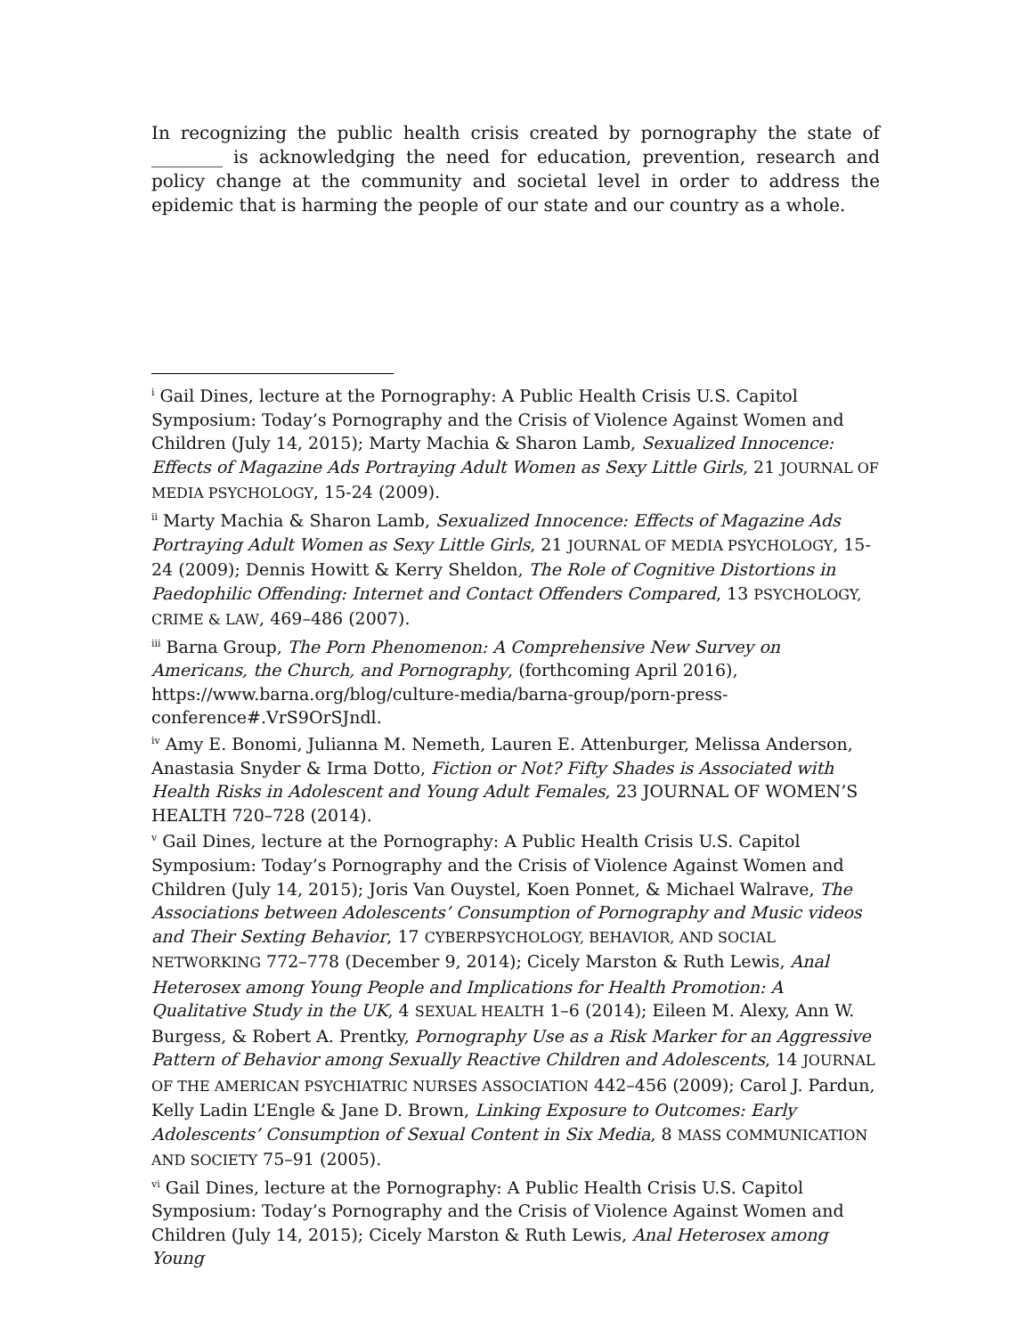In recognizing the public health crisis created by pornography the state of ________ is acknowledging the need for education, prevention, research and policy change at the community and societal level in order to address the epidemic that is harming the people of our state and our country as a whole.
<sup>i</sup> Gail Dines, lecture at the Pornography: A Public Health Crisis U.S. Capitol Symposium: Today’s Pornography and the Crisis of Violence Against Women and Children (July 14, 2015); Marty Machia & Sharon Lamb, Sexualized Innocence: Effects of Magazine Ads Portraying Adult Women as Sexy Little Girls, 21 JOURNAL OF MEDIA PSYCHOLOGY, 15-24 (2009).
<sup>ii</sup> Marty Machia & Sharon Lamb, Sexualized Innocence: Effects of Magazine Ads Portraying Adult Women as Sexy Little Girls, 21 JOURNAL OF MEDIA PSYCHOLOGY, 15-24 (2009); Dennis Howitt & Kerry Sheldon, The Role of Cognitive Distortions in Paedophilic Offending: Internet and Contact Offenders Compared, 13 PSYCHOLOGY, CRIME & LAW, 469–486 (2007).
<sup>iii</sup> Barna Group, The Porn Phenomenon: A Comprehensive New Survey on Americans, the Church, and Pornography, (forthcoming April 2016), https://www.barna.org/blog/culture-media/barna-group/porn-press-conference#.VrS9OrSJndl.
<sup>iv</sup> Amy E. Bonomi, Julianna M. Nemeth, Lauren E. Attenburger, Melissa Anderson, Anastasia Snyder & Irma Dotto, Fiction or Not? Fifty Shades is Associated with Health Risks in Adolescent and Young Adult Females, 23 JOURNAL OF WOMEN’S HEALTH 720–728 (2014).
<sup>v</sup> Gail Dines, lecture at the Pornography: A Public Health Crisis U.S. Capitol Symposium: Today’s Pornography and the Crisis of Violence Against Women and Children (July 14, 2015); Joris Van Ouystel, Koen Ponnet, & Michael Walrave, The Associations between Adolescents’ Consumption of Pornography and Music videos and Their Sexting Behavior, 17 CYBERPSYCHOLOGY, BEHAVIOR, AND SOCIAL NETWORKING 772–778 (December 9, 2014); Cicely Marston & Ruth Lewis, Anal Heterosex among Young People and Implications for Health Promotion: A Qualitative Study in the UK, 4 SEXUAL HEALTH 1–6 (2014); Eileen M. Alexy, Ann W. Burgess, & Robert A. Prentky, Pornography Use as a Risk Marker for an Aggressive Pattern of Behavior among Sexually Reactive Children and Adolescents, 14 JOURNAL OF THE AMERICAN PSYCHIATRIC NURSES ASSOCIATION 442–456 (2009); Carol J. Pardun, Kelly Ladin L’Engle & Jane D. Brown, Linking Exposure to Outcomes: Early Adolescents’ Consumption of Sexual Content in Six Media, 8 MASS COMMUNICATION AND SOCIETY 75–91 (2005).
<sup>vi</sup> Gail Dines, lecture at the Pornography: A Public Health Crisis U.S. Capitol Symposium: Today’s Pornography and the Crisis of Violence Against Women and Children (July 14, 2015); Cicely Marston & Ruth Lewis, Anal Heterosex among Young